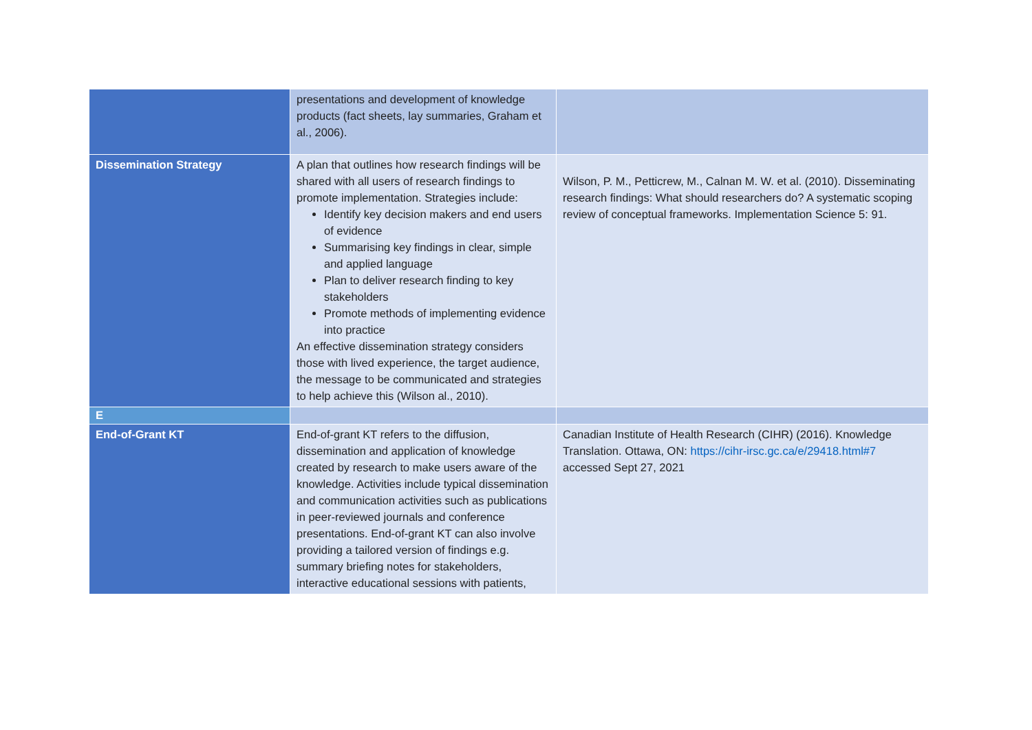| | presentations and development of knowledge products (fact sheets, lay summaries, Graham et al., 2006). | |
| Dissemination Strategy | A plan that outlines how research findings will be shared with all users of research findings to promote implementation. Strategies include: Identify key decision makers and end users of evidence Summarising key findings in clear, simple and applied language Plan to deliver research finding to key stakeholders Promote methods of implementing evidence into practice An effective dissemination strategy considers those with lived experience, the target audience, the message to be communicated and strategies to help achieve this (Wilson al., 2010). | Wilson, P. M., Petticrew, M., Calnan M. W. et al. (2010). Disseminating research findings: What should researchers do? A systematic scoping review of conceptual frameworks. Implementation Science 5: 91. |
| E | | |
| End-of-Grant KT | End-of-grant KT refers to the diffusion, dissemination and application of knowledge created by research to make users aware of the knowledge. Activities include typical dissemination and communication activities such as publications in peer-reviewed journals and conference presentations. End-of-grant KT can also involve providing a tailored version of findings e.g. summary briefing notes for stakeholders, interactive educational sessions with patients, | Canadian Institute of Health Research (CIHR) (2016). Knowledge Translation. Ottawa, ON: https://cihr-irsc.gc.ca/e/29418.html#7 accessed Sept 27, 2021 |